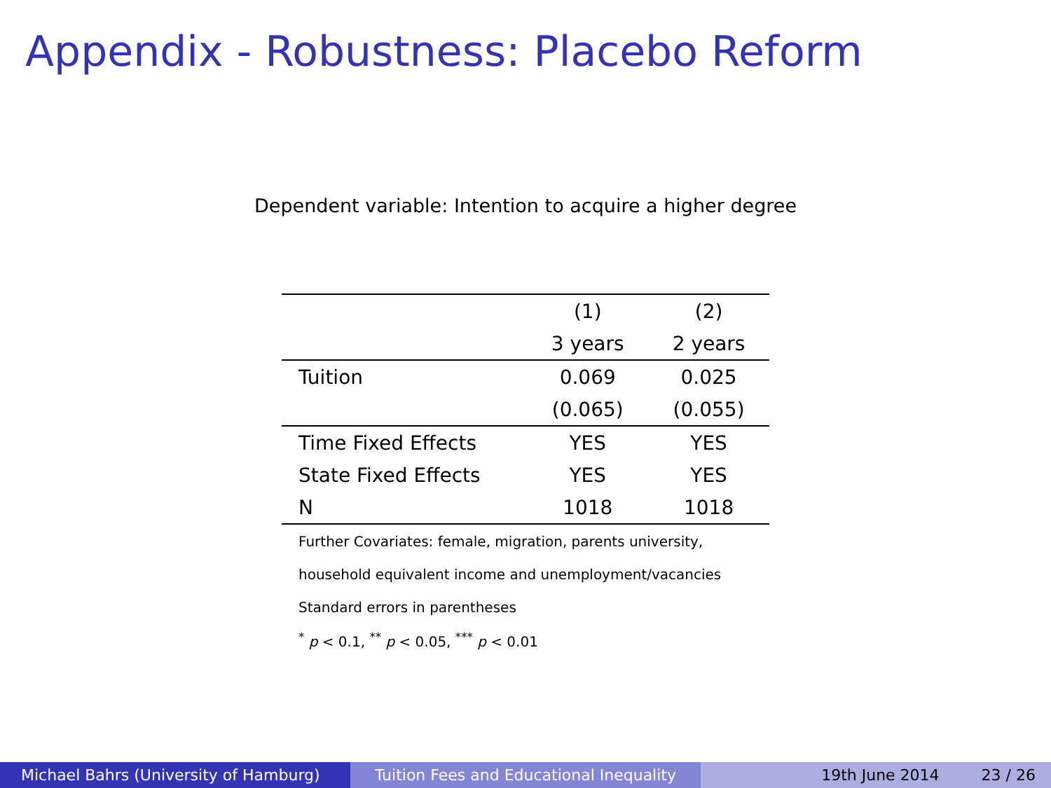Appendix - Robustness: Placebo Reform
Dependent variable: Intention to acquire a higher degree
| | (1) | (2) |
| --- | --- | --- |
| | 3 years | 2 years |
| Tuition | 0.069 | 0.025 |
| | (0.065) | (0.055) |
| Time Fixed Effects | YES | YES |
| State Fixed Effects | YES | YES |
| N | 1018 | 1018 |
| Further Covariates: female, migration, parents university, | | |
| household equivalent income and unemployment/vacancies | | |
| Standard errors in parentheses | | |
| <sup>*</sup> p < 0.1, <sup>**</sup> p < 0.05, <sup>***</sup> p < 0.01 | | |
Michael Bahrs (University of Hamburg) Tuition Fees and Educational Inequality
19th June 2014 23 / 26